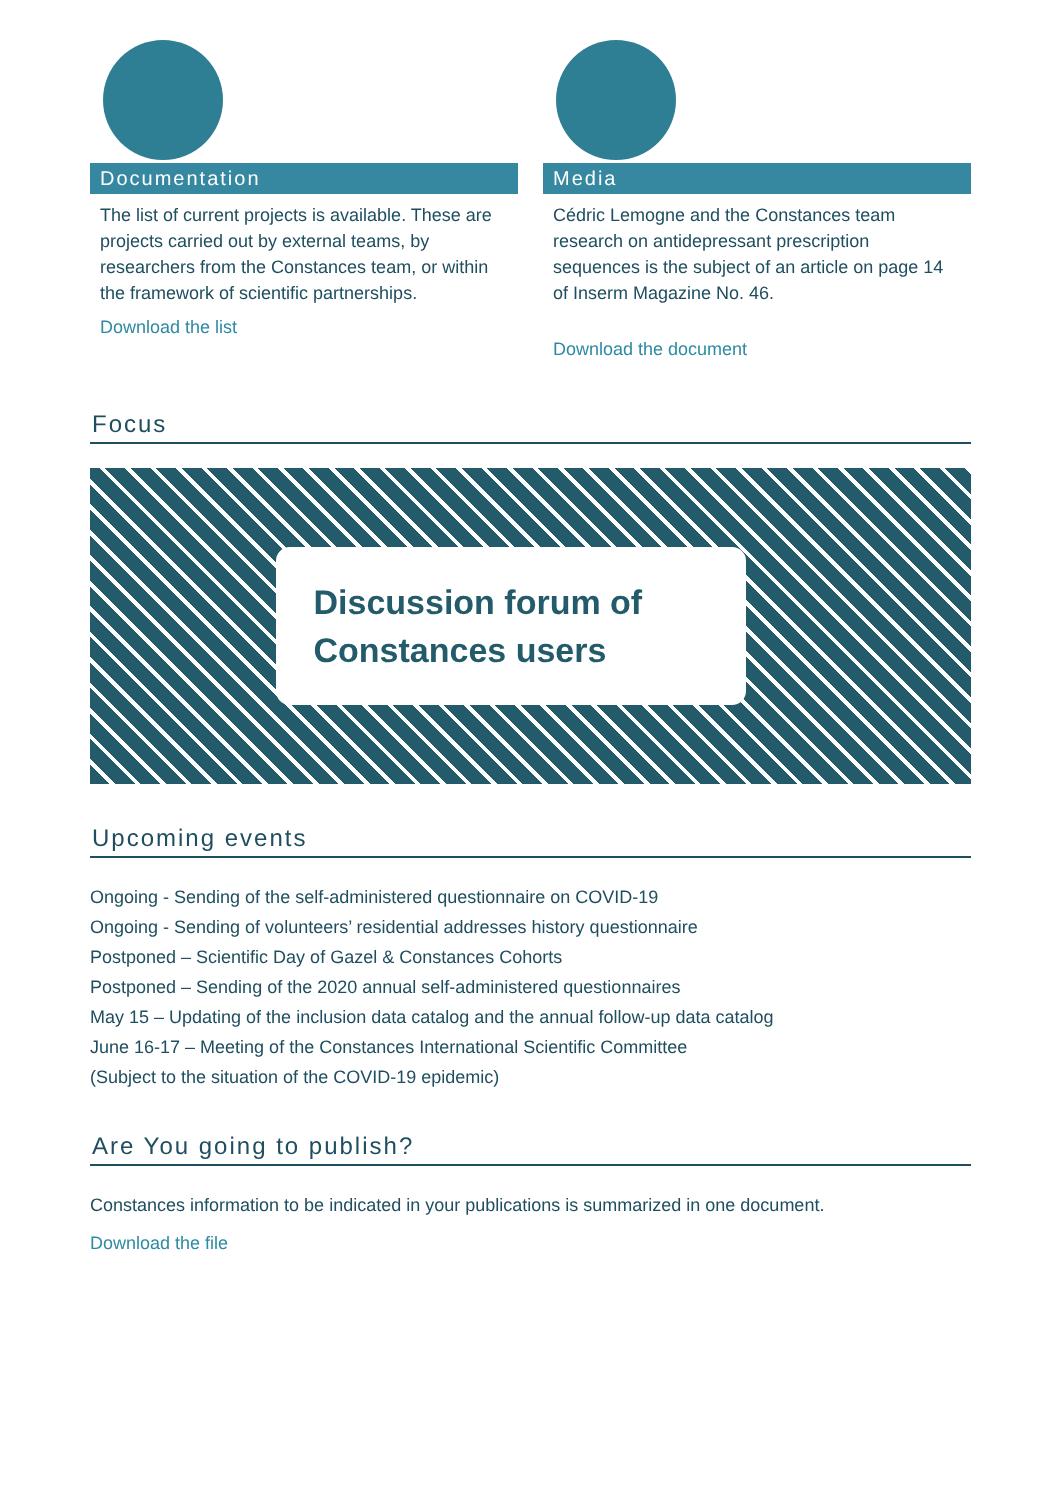Documentation
The list of current projects is available. These are projects carried out by external teams, by researchers from the Constances team, or within the framework of scientific partnerships.
Download the list
Media
Cédric Lemogne and the Constances team research on antidepressant prescription sequences is the subject of an article on page 14 of Inserm Magazine No. 46.
Download the document
Focus
Discussion forum of
Constances users
Upcoming events
Ongoing - Sending of the self-administered questionnaire on COVID-19
Ongoing - Sending of volunteers’ residential addresses history questionnaire
Postponed – Scientific Day of Gazel & Constances Cohorts
Postponed – Sending of the 2020 annual self-administered questionnaires
May 15 – Updating of the inclusion data catalog and the annual follow-up data catalog
June 16-17 – Meeting of the Constances International Scientific Committee
(Subject to the situation of the COVID-19 epidemic)
Are You going to publish?
Constances information to be indicated in your publications is summarized in one document.
Download the file